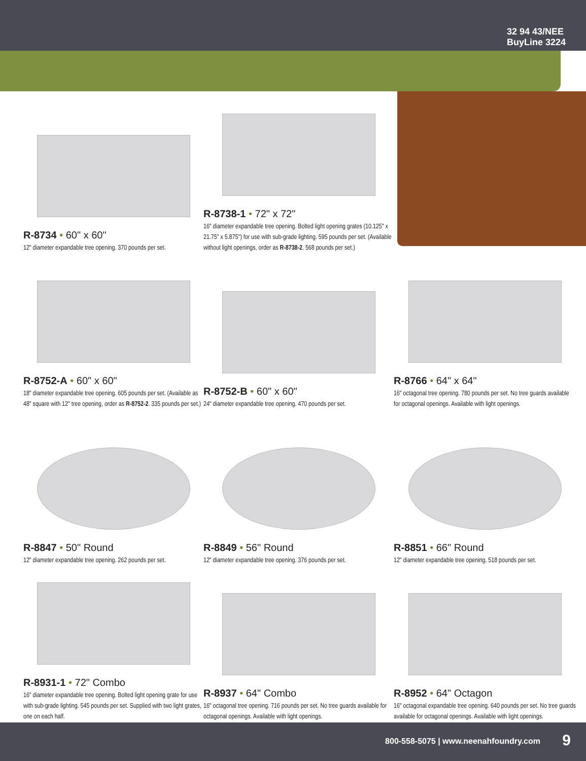32 94 43/NEE
BuyLine 3224
R-8734 • 60" x 60"
12" diameter expandable tree opening. 370 pounds per set.
R-8738-1 • 72" x 72"
16" diameter expandable tree opening. Bolted light opening grates (10.125" x 21.75" x 5.875") for use with sub-grade lighting. 595 pounds per set. (Available without light openings, order as R-8738-2. 568 pounds per set.)
R-8752-A • 60" x 60"
18" diameter expandable tree opening. 605 pounds per set. (Available as 48" square with 12" tree opening, order as R-8752-2. 335 pounds per set.)
R-8752-B • 60" x 60"
24" diameter expandable tree opening. 470 pounds per set.
R-8766 • 64" x 64"
16" octagonal tree opening. 780 pounds per set. No tree guards available for octagonal openings. Available with light openings.
R-8847 • 50" Round
12" diameter expandable tree opening. 262 pounds per set.
R-8849 • 56" Round
12" diameter expandable tree opening. 376 pounds per set.
R-8851 • 66" Round
12" diameter expandable tree opening. 518 pounds per set.
R-8931-1 • 72" Combo
16" diameter expandable tree opening. Bolted light opening grate for use with sub-grade lighting. 545 pounds per set. Supplied with two light grates, one on each half.
R-8937 • 64" Combo
16" octagonal tree opening. 716 pounds per set. No tree guards available for octagonal openings. Available with light openings.
R-8952 • 64" Octagon
16" octagonal expandable tree opening. 640 pounds per set. No tree guards available for octagonal openings. Available with light openings.
800-558-5075 | www.neenahfoundry.com 9